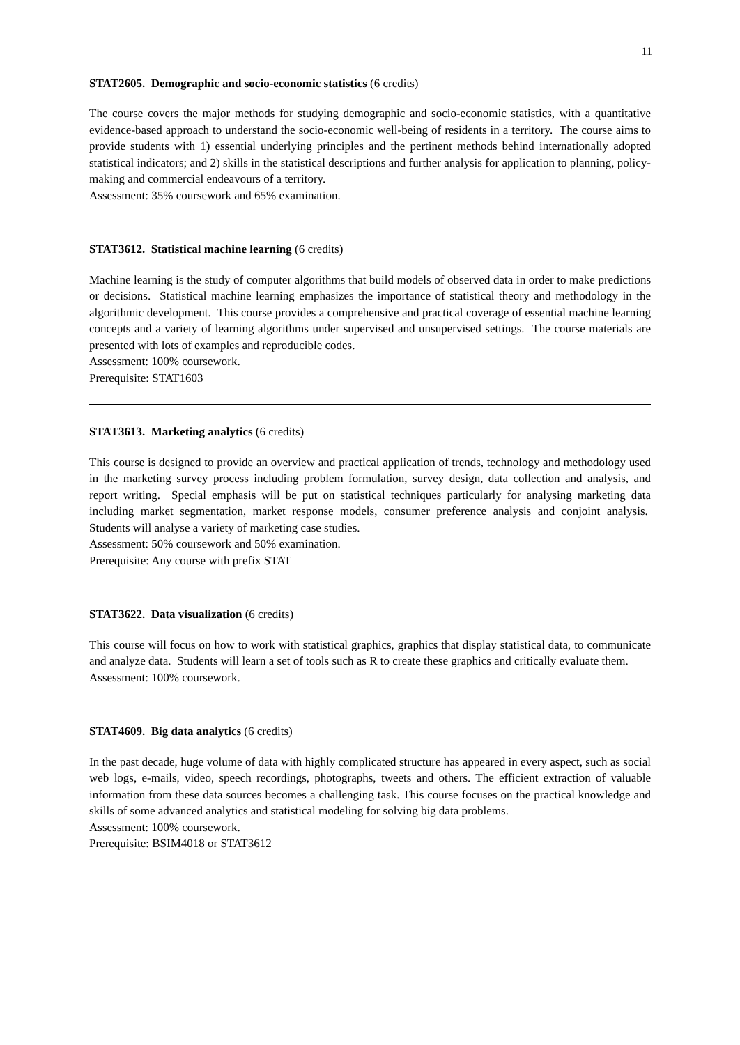11
STAT2605. Demographic and socio-economic statistics (6 credits)
The course covers the major methods for studying demographic and socio-economic statistics, with a quantitative evidence-based approach to understand the socio-economic well-being of residents in a territory. The course aims to provide students with 1) essential underlying principles and the pertinent methods behind internationally adopted statistical indicators; and 2) skills in the statistical descriptions and further analysis for application to planning, policy-making and commercial endeavours of a territory.
Assessment: 35% coursework and 65% examination.
STAT3612. Statistical machine learning (6 credits)
Machine learning is the study of computer algorithms that build models of observed data in order to make predictions or decisions. Statistical machine learning emphasizes the importance of statistical theory and methodology in the algorithmic development. This course provides a comprehensive and practical coverage of essential machine learning concepts and a variety of learning algorithms under supervised and unsupervised settings. The course materials are presented with lots of examples and reproducible codes.
Assessment: 100% coursework.
Prerequisite: STAT1603
STAT3613. Marketing analytics (6 credits)
This course is designed to provide an overview and practical application of trends, technology and methodology used in the marketing survey process including problem formulation, survey design, data collection and analysis, and report writing. Special emphasis will be put on statistical techniques particularly for analysing marketing data including market segmentation, market response models, consumer preference analysis and conjoint analysis. Students will analyse a variety of marketing case studies.
Assessment: 50% coursework and 50% examination.
Prerequisite: Any course with prefix STAT
STAT3622. Data visualization (6 credits)
This course will focus on how to work with statistical graphics, graphics that display statistical data, to communicate and analyze data. Students will learn a set of tools such as R to create these graphics and critically evaluate them.
Assessment: 100% coursework.
STAT4609. Big data analytics (6 credits)
In the past decade, huge volume of data with highly complicated structure has appeared in every aspect, such as social web logs, e-mails, video, speech recordings, photographs, tweets and others. The efficient extraction of valuable information from these data sources becomes a challenging task. This course focuses on the practical knowledge and skills of some advanced analytics and statistical modeling for solving big data problems.
Assessment: 100% coursework.
Prerequisite: BSIM4018 or STAT3612